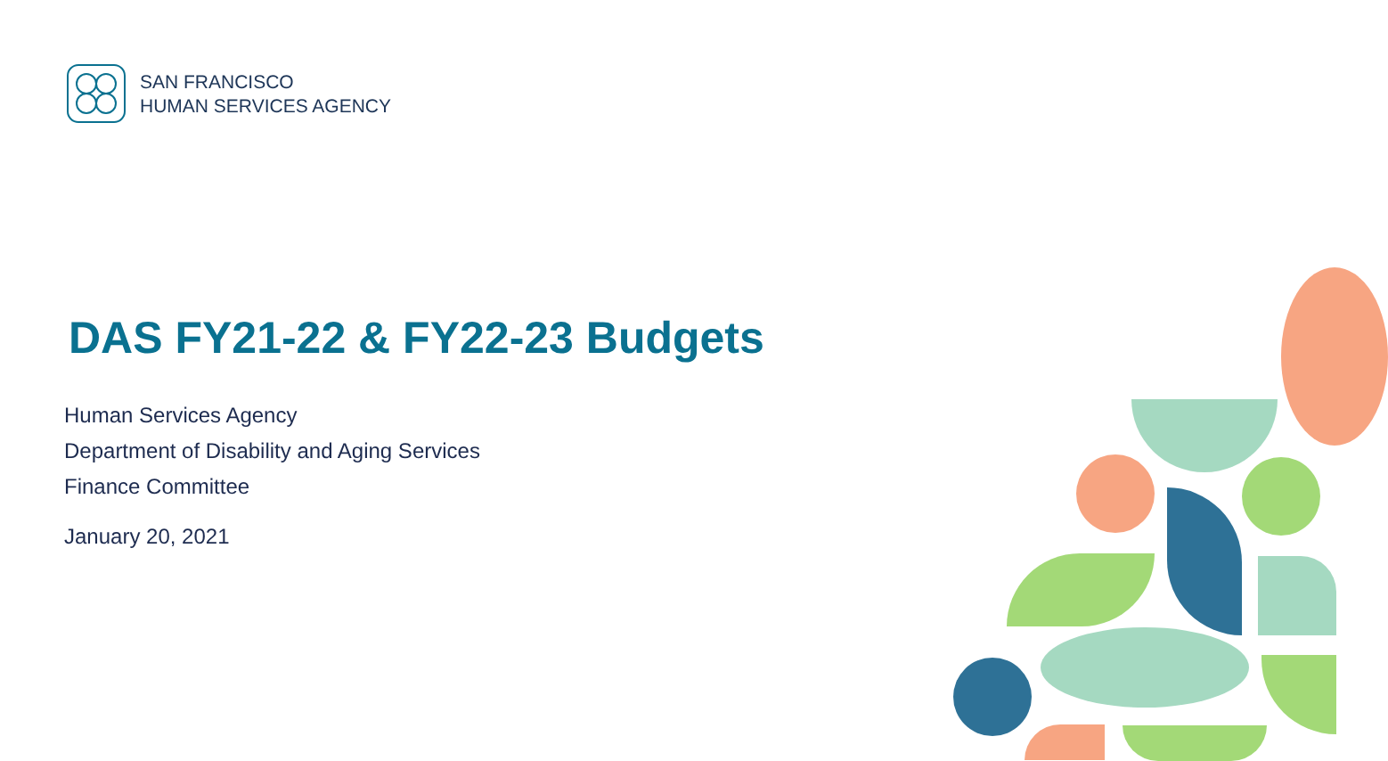SAN FRANCISCO
HUMAN SERVICES AGENCY
DAS FY21-22 & FY22-23 Budgets
Human Services Agency
Department of Disability and Aging Services
Finance Committee
January 20, 2021